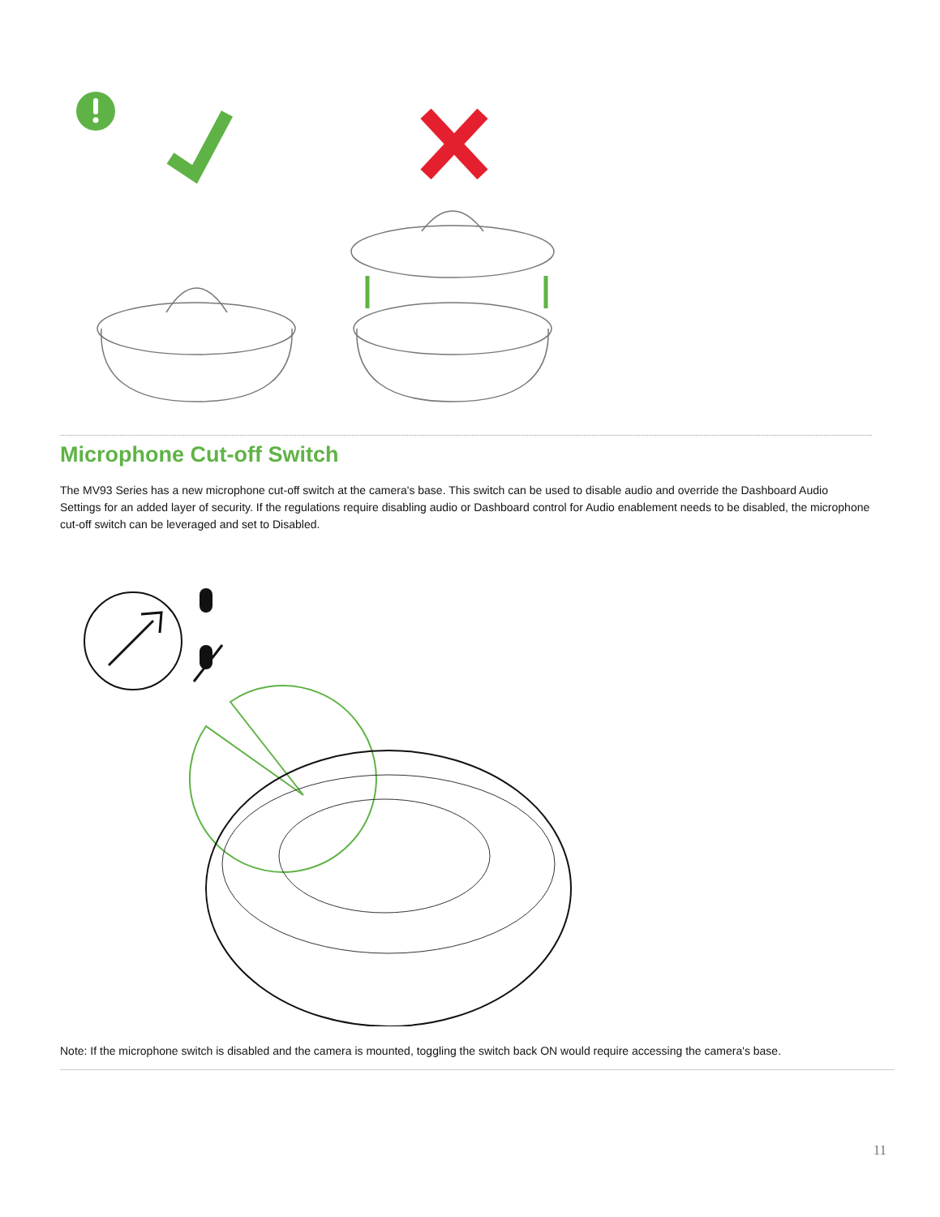Microphone Cut-off Switch
The MV93 Series has a new microphone cut-off switch at the camera's base. This switch can be used to disable audio and override the Dashboard Audio Settings for an added layer of security. If the regulations require disabling audio or Dashboard control for Audio enablement needs to be disabled, the microphone cut-off switch can be leveraged and set to Disabled.
Note: If the microphone switch is disabled and the camera is mounted, toggling the switch back ON would require accessing the camera's base.
11